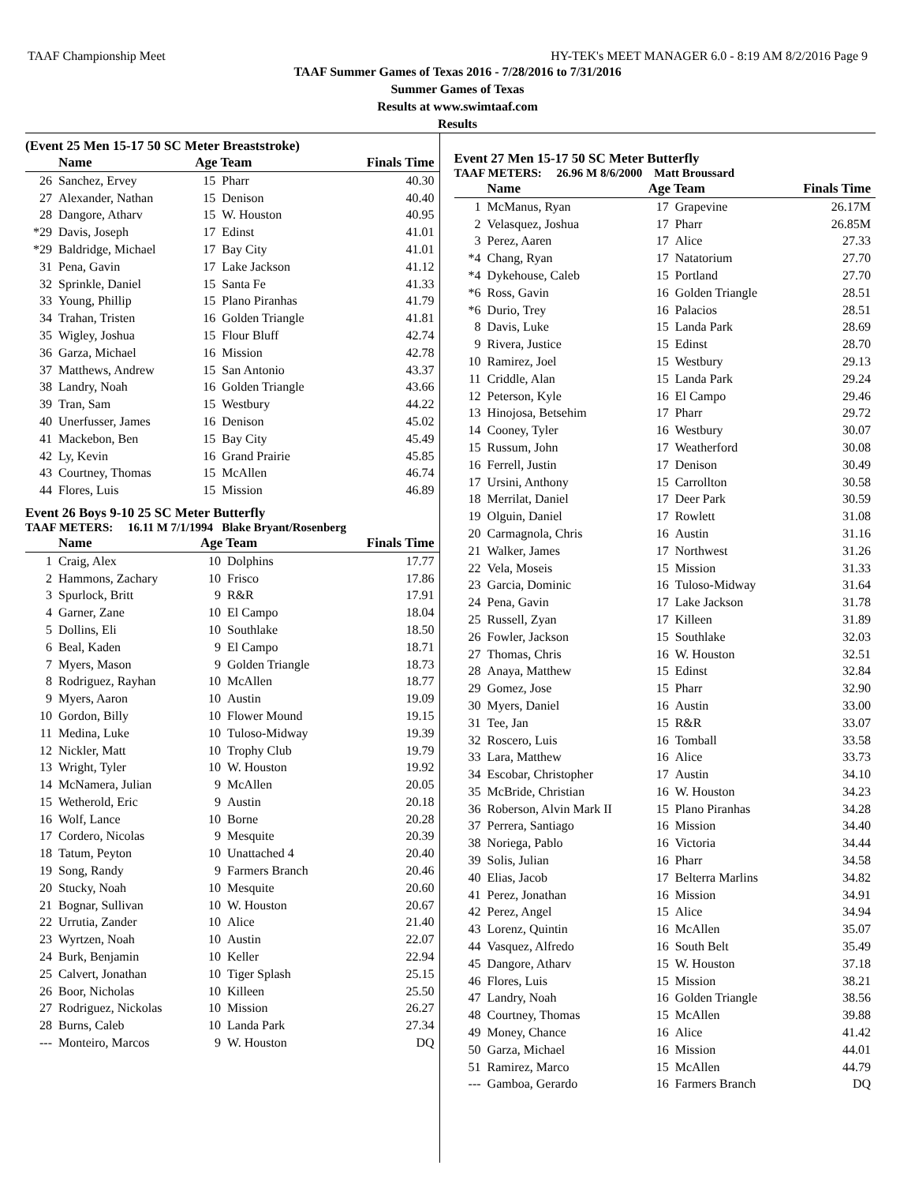TAAF Championship Meet HY-TEK's MEET MANAGER 6.0 - 8:19 AM 8/2/2016 Page 9
TAAF Summer Games of Texas 2016 - 7/28/2016 to 7/31/2016
Summer Games of Texas
Results at www.swimtaaf.com
Results
(Event 25 Men 15-17 50 SC Meter Breaststroke)
| | Name | Age Team | | Finals Time |
| --- | --- | --- | --- | --- |
| 26 | Sanchez, Ervey | 15 | Pharr | 40.30 |
| 27 | Alexander, Nathan | 15 | Denison | 40.40 |
| 28 | Dangore, Atharv | 15 | W. Houston | 40.95 |
| *29 | Davis, Joseph | 17 | Edinst | 41.01 |
| *29 | Baldridge, Michael | 17 | Bay City | 41.01 |
| 31 | Pena, Gavin | 17 | Lake Jackson | 41.12 |
| 32 | Sprinkle, Daniel | 15 | Santa Fe | 41.33 |
| 33 | Young, Phillip | 15 | Plano Piranhas | 41.79 |
| 34 | Trahan, Tristen | 16 | Golden Triangle | 41.81 |
| 35 | Wigley, Joshua | 15 | Flour Bluff | 42.74 |
| 36 | Garza, Michael | 16 | Mission | 42.78 |
| 37 | Matthews, Andrew | 15 | San Antonio | 43.37 |
| 38 | Landry, Noah | 16 | Golden Triangle | 43.66 |
| 39 | Tran, Sam | 15 | Westbury | 44.22 |
| 40 | Unerfusser, James | 16 | Denison | 45.02 |
| 41 | Mackebon, Ben | 15 | Bay City | 45.49 |
| 42 | Ly, Kevin | 16 | Grand Prairie | 45.85 |
| 43 | Courtney, Thomas | 15 | McAllen | 46.74 |
| 44 | Flores, Luis | 15 | Mission | 46.89 |
Event 26 Boys 9-10 25 SC Meter Butterfly
TAAF METERS: 16.11 M 7/1/1994 Blake Bryant/Rosenberg
| | Name | Age Team | | Finals Time |
| --- | --- | --- | --- | --- |
| 1 | Craig, Alex | 10 | Dolphins | 17.77 |
| 2 | Hammons, Zachary | 10 | Frisco | 17.86 |
| 3 | Spurlock, Britt | 9 | R&R | 17.91 |
| 4 | Garner, Zane | 10 | El Campo | 18.04 |
| 5 | Dollins, Eli | 10 | Southlake | 18.50 |
| 6 | Beal, Kaden | 9 | El Campo | 18.71 |
| 7 | Myers, Mason | 9 | Golden Triangle | 18.73 |
| 8 | Rodriguez, Rayhan | 10 | McAllen | 18.77 |
| 9 | Myers, Aaron | 10 | Austin | 19.09 |
| 10 | Gordon, Billy | 10 | Flower Mound | 19.15 |
| 11 | Medina, Luke | 10 | Tuloso-Midway | 19.39 |
| 12 | Nickler, Matt | 10 | Trophy Club | 19.79 |
| 13 | Wright, Tyler | 10 | W. Houston | 19.92 |
| 14 | McNamera, Julian | 9 | McAllen | 20.05 |
| 15 | Wetherold, Eric | 9 | Austin | 20.18 |
| 16 | Wolf, Lance | 10 | Borne | 20.28 |
| 17 | Cordero, Nicolas | 9 | Mesquite | 20.39 |
| 18 | Tatum, Peyton | 10 | Unattached 4 | 20.40 |
| 19 | Song, Randy | 9 | Farmers Branch | 20.46 |
| 20 | Stucky, Noah | 10 | Mesquite | 20.60 |
| 21 | Bognar, Sullivan | 10 | W. Houston | 20.67 |
| 22 | Urrutia, Zander | 10 | Alice | 21.40 |
| 23 | Wyrtzen, Noah | 10 | Austin | 22.07 |
| 24 | Burk, Benjamin | 10 | Keller | 22.94 |
| 25 | Calvert, Jonathan | 10 | Tiger Splash | 25.15 |
| 26 | Boor, Nicholas | 10 | Killeen | 25.50 |
| 27 | Rodriguez, Nickolas | 10 | Mission | 26.27 |
| 28 | Burns, Caleb | 10 | Landa Park | 27.34 |
| --- | Monteiro, Marcos | 9 | W. Houston | DQ |
Event 27 Men 15-17 50 SC Meter Butterfly
TAAF METERS: 26.96 M 8/6/2000 Matt Broussard
| | Name | Age Team | | Finals Time |
| --- | --- | --- | --- | --- |
| 1 | McManus, Ryan | 17 | Grapevine | 26.17M |
| 2 | Velasquez, Joshua | 17 | Pharr | 26.85M |
| 3 | Perez, Aaren | 17 | Alice | 27.33 |
| *4 | Chang, Ryan | 17 | Natatorium | 27.70 |
| *4 | Dykehouse, Caleb | 15 | Portland | 27.70 |
| *6 | Ross, Gavin | 16 | Golden Triangle | 28.51 |
| *6 | Durio, Trey | 16 | Palacios | 28.51 |
| 8 | Davis, Luke | 15 | Landa Park | 28.69 |
| 9 | Rivera, Justice | 15 | Edinst | 28.70 |
| 10 | Ramirez, Joel | 15 | Westbury | 29.13 |
| 11 | Criddle, Alan | 15 | Landa Park | 29.24 |
| 12 | Peterson, Kyle | 16 | El Campo | 29.46 |
| 13 | Hinojosa, Betsehim | 17 | Pharr | 29.72 |
| 14 | Cooney, Tyler | 16 | Westbury | 30.07 |
| 15 | Russum, John | 17 | Weatherford | 30.08 |
| 16 | Ferrell, Justin | 17 | Denison | 30.49 |
| 17 | Ursini, Anthony | 15 | Carrollton | 30.58 |
| 18 | Merrilat, Daniel | 17 | Deer Park | 30.59 |
| 19 | Olguin, Daniel | 17 | Rowlett | 31.08 |
| 20 | Carmagnola, Chris | 16 | Austin | 31.16 |
| 21 | Walker, James | 17 | Northwest | 31.26 |
| 22 | Vela, Moseis | 15 | Mission | 31.33 |
| 23 | Garcia, Dominic | 16 | Tuloso-Midway | 31.64 |
| 24 | Pena, Gavin | 17 | Lake Jackson | 31.78 |
| 25 | Russell, Zyan | 17 | Killeen | 31.89 |
| 26 | Fowler, Jackson | 15 | Southlake | 32.03 |
| 27 | Thomas, Chris | 16 | W. Houston | 32.51 |
| 28 | Anaya, Matthew | 15 | Edinst | 32.84 |
| 29 | Gomez, Jose | 15 | Pharr | 32.90 |
| 30 | Myers, Daniel | 16 | Austin | 33.00 |
| 31 | Tee, Jan | 15 | R&R | 33.07 |
| 32 | Roscero, Luis | 16 | Tomball | 33.58 |
| 33 | Lara, Matthew | 16 | Alice | 33.73 |
| 34 | Escobar, Christopher | 17 | Austin | 34.10 |
| 35 | McBride, Christian | 16 | W. Houston | 34.23 |
| 36 | Roberson, Alvin Mark II | 15 | Plano Piranhas | 34.28 |
| 37 | Perrera, Santiago | 16 | Mission | 34.40 |
| 38 | Noriega, Pablo | 16 | Victoria | 34.44 |
| 39 | Solis, Julian | 16 | Pharr | 34.58 |
| 40 | Elias, Jacob | 17 | Belterra Marlins | 34.82 |
| 41 | Perez, Jonathan | 16 | Mission | 34.91 |
| 42 | Perez, Angel | 15 | Alice | 34.94 |
| 43 | Lorenz, Quintin | 16 | McAllen | 35.07 |
| 44 | Vasquez, Alfredo | 16 | South Belt | 35.49 |
| 45 | Dangore, Atharv | 15 | W. Houston | 37.18 |
| 46 | Flores, Luis | 15 | Mission | 38.21 |
| 47 | Landry, Noah | 16 | Golden Triangle | 38.56 |
| 48 | Courtney, Thomas | 15 | McAllen | 39.88 |
| 49 | Money, Chance | 16 | Alice | 41.42 |
| 50 | Garza, Michael | 16 | Mission | 44.01 |
| 51 | Ramirez, Marco | 15 | McAllen | 44.79 |
| --- | Gamboa, Gerardo | 16 | Farmers Branch | DQ |